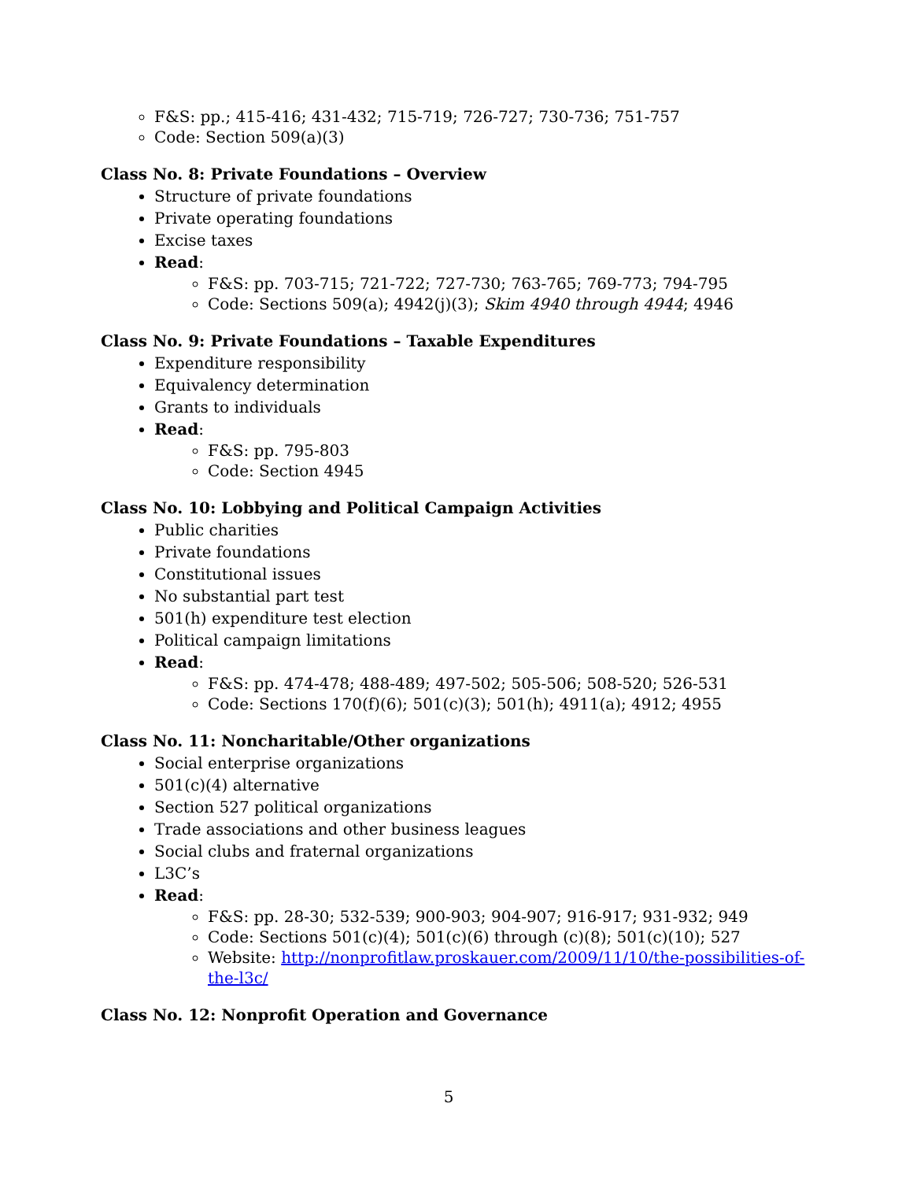F&S: pp.; 415-416; 431-432; 715-719; 726-727; 730-736; 751-757
Code: Section 509(a)(3)
Class No. 8: Private Foundations – Overview
Structure of private foundations
Private operating foundations
Excise taxes
Read:
F&S: pp. 703-715; 721-722; 727-730; 763-765; 769-773; 794-795
Code: Sections 509(a); 4942(j)(3); Skim 4940 through 4944; 4946
Class No. 9: Private Foundations – Taxable Expenditures
Expenditure responsibility
Equivalency determination
Grants to individuals
Read:
F&S: pp. 795-803
Code: Section 4945
Class No. 10: Lobbying and Political Campaign Activities
Public charities
Private foundations
Constitutional issues
No substantial part test
501(h) expenditure test election
Political campaign limitations
Read:
F&S: pp. 474-478; 488-489; 497-502; 505-506; 508-520; 526-531
Code: Sections 170(f)(6); 501(c)(3); 501(h); 4911(a); 4912; 4955
Class No. 11: Noncharitable/Other organizations
Social enterprise organizations
501(c)(4) alternative
Section 527 political organizations
Trade associations and other business leagues
Social clubs and fraternal organizations
L3C’s
Read:
F&S: pp. 28-30; 532-539; 900-903; 904-907; 916-917; 931-932; 949
Code: Sections 501(c)(4); 501(c)(6) through (c)(8); 501(c)(10); 527
Website: http://nonprofitlaw.proskauer.com/2009/11/10/the-possibilities-of-the-l3c/
Class No. 12: Nonprofit Operation and Governance
5